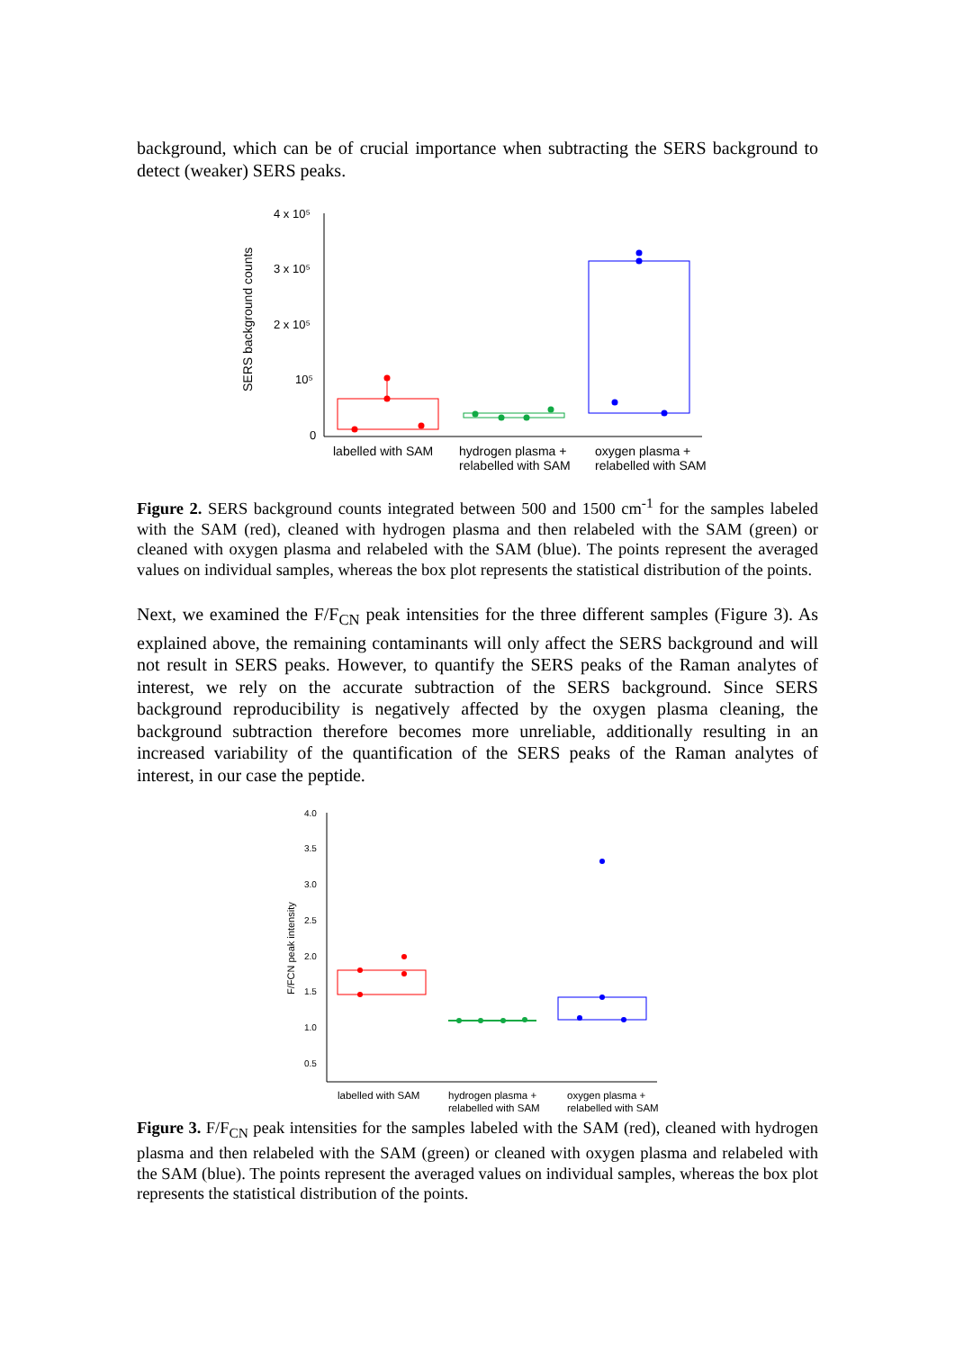background, which can be of crucial importance when subtracting the SERS background to detect (weaker) SERS peaks.
SERS background counts
4 x 10⁵
3 x 10⁵
2 x 10⁵
10⁵
0
labelled with SAM
hydrogen plasma +
relabelled with SAM
oxygen plasma +
relabelled with SAM
Figure 2. SERS background counts integrated between 500 and 1500 cm<sup>-1</sup> for the samples labeled with the SAM (red), cleaned with hydrogen plasma and then relabeled with the SAM (green) or cleaned with oxygen plasma and relabeled with the SAM (blue). The points represent the averaged values on individual samples, whereas the box plot represents the statistical distribution of the points.
Next, we examined the F/F<sub>CN</sub> peak intensities for the three different samples (Figure 3). As explained above, the remaining contaminants will only affect the SERS background and will not result in SERS peaks. However, to quantify the SERS peaks of the Raman analytes of interest, we rely on the accurate subtraction of the SERS background. Since SERS background reproducibility is negatively affected by the oxygen plasma cleaning, the background subtraction therefore becomes more unreliable, additionally resulting in an increased variability of the quantification of the SERS peaks of the Raman analytes of interest, in our case the peptide.
F/FCN peak intensity
4.0
3.5
3.0
2.5
2.0
1.5
1.0
0.5
labelled with SAM
hydrogen plasma +
relabelled with SAM
oxygen plasma +
relabelled with SAM
Figure 3. F/F<sub>CN</sub> peak intensities for the samples labeled with the SAM (red), cleaned with hydrogen plasma and then relabeled with the SAM (green) or cleaned with oxygen plasma and relabeled with the SAM (blue). The points represent the averaged values on individual samples, whereas the box plot represents the statistical distribution of the points.